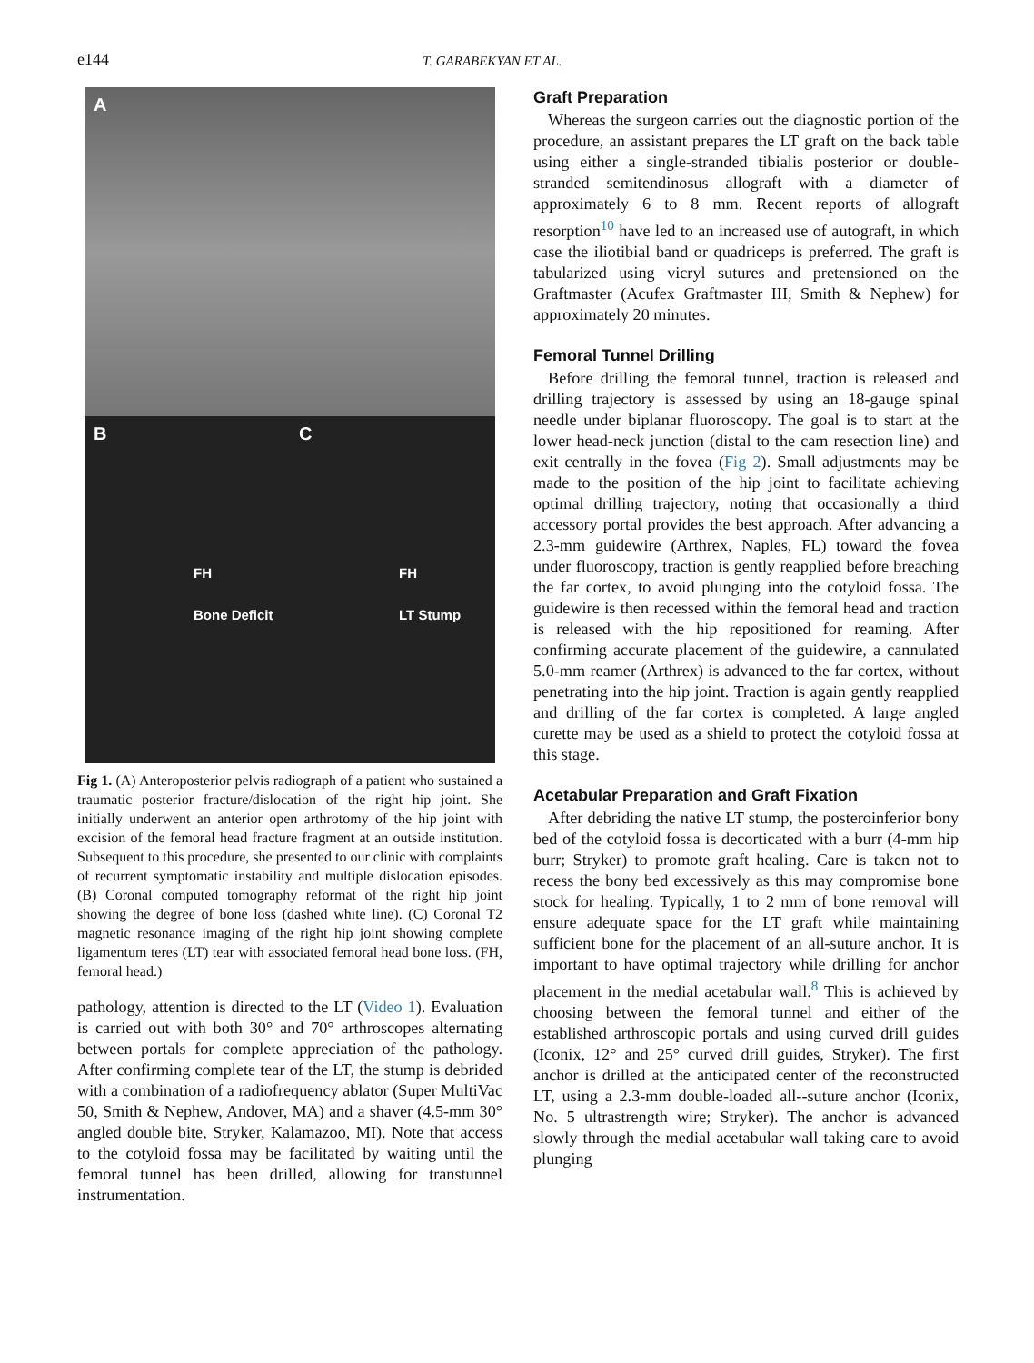e144
T. GARABEKYAN ET AL.
A
B
FH
Bone Deficit
C
FH
LT Stump
Fig 1. (A) Anteroposterior pelvis radiograph of a patient who sustained a traumatic posterior fracture/dislocation of the right hip joint. She initially underwent an anterior open arthrotomy of the hip joint with excision of the femoral head fracture fragment at an outside institution. Subsequent to this procedure, she presented to our clinic with complaints of recurrent symptomatic instability and multiple dislocation episodes. (B) Coronal computed tomography reformat of the right hip joint showing the degree of bone loss (dashed white line). (C) Coronal T2 magnetic resonance imaging of the right hip joint showing complete ligamentum teres (LT) tear with associated femoral head bone loss. (FH, femoral head.)
pathology, attention is directed to the LT (Video 1). Evaluation is carried out with both 30° and 70° arthroscopes alternating between portals for complete appreciation of the pathology. After confirming complete tear of the LT, the stump is debrided with a combination of a radiofrequency ablator (Super MultiVac 50, Smith & Nephew, Andover, MA) and a shaver (4.5-mm 30° angled double bite, Stryker, Kalamazoo, MI). Note that access to the cotyloid fossa may be facilitated by waiting until the femoral tunnel has been drilled, allowing for transtunnel instrumentation.
Graft Preparation
Whereas the surgeon carries out the diagnostic portion of the procedure, an assistant prepares the LT graft on the back table using either a single-stranded tibialis posterior or double-stranded semitendinosus allograft with a diameter of approximately 6 to 8 mm. Recent reports of allograft resorption<sup>10</sup> have led to an increased use of autograft, in which case the iliotibial band or quadriceps is preferred. The graft is tabularized using vicryl sutures and pretensioned on the Graftmaster (Acufex Graftmaster III, Smith & Nephew) for approximately 20 minutes.
Femoral Tunnel Drilling
Before drilling the femoral tunnel, traction is released and drilling trajectory is assessed by using an 18-gauge spinal needle under biplanar fluoroscopy. The goal is to start at the lower head-neck junction (distal to the cam resection line) and exit centrally in the fovea (Fig 2). Small adjustments may be made to the position of the hip joint to facilitate achieving optimal drilling trajectory, noting that occasionally a third accessory portal provides the best approach. After advancing a 2.3-mm guidewire (Arthrex, Naples, FL) toward the fovea under fluoroscopy, traction is gently reapplied before breaching the far cortex, to avoid plunging into the cotyloid fossa. The guidewire is then recessed within the femoral head and traction is released with the hip repositioned for reaming. After confirming accurate placement of the guidewire, a cannulated 5.0-mm reamer (Arthrex) is advanced to the far cortex, without penetrating into the hip joint. Traction is again gently reapplied and drilling of the far cortex is completed. A large angled curette may be used as a shield to protect the cotyloid fossa at this stage.
Acetabular Preparation and Graft Fixation
After debriding the native LT stump, the posteroinferior bony bed of the cotyloid fossa is decorticated with a burr (4-mm hip burr; Stryker) to promote graft healing. Care is taken not to recess the bony bed excessively as this may compromise bone stock for healing. Typically, 1 to 2 mm of bone removal will ensure adequate space for the LT graft while maintaining sufficient bone for the placement of an all-suture anchor. It is important to have optimal trajectory while drilling for anchor placement in the medial acetabular wall.<sup>8</sup> This is achieved by choosing between the femoral tunnel and either of the established arthroscopic portals and using curved drill guides (Iconix, 12° and 25° curved drill guides, Stryker). The first anchor is drilled at the anticipated center of the reconstructed LT, using a 2.3-mm double-loaded all--suture anchor (Iconix, No. 5 ultrastrength wire; Stryker). The anchor is advanced slowly through the medial acetabular wall taking care to avoid plunging